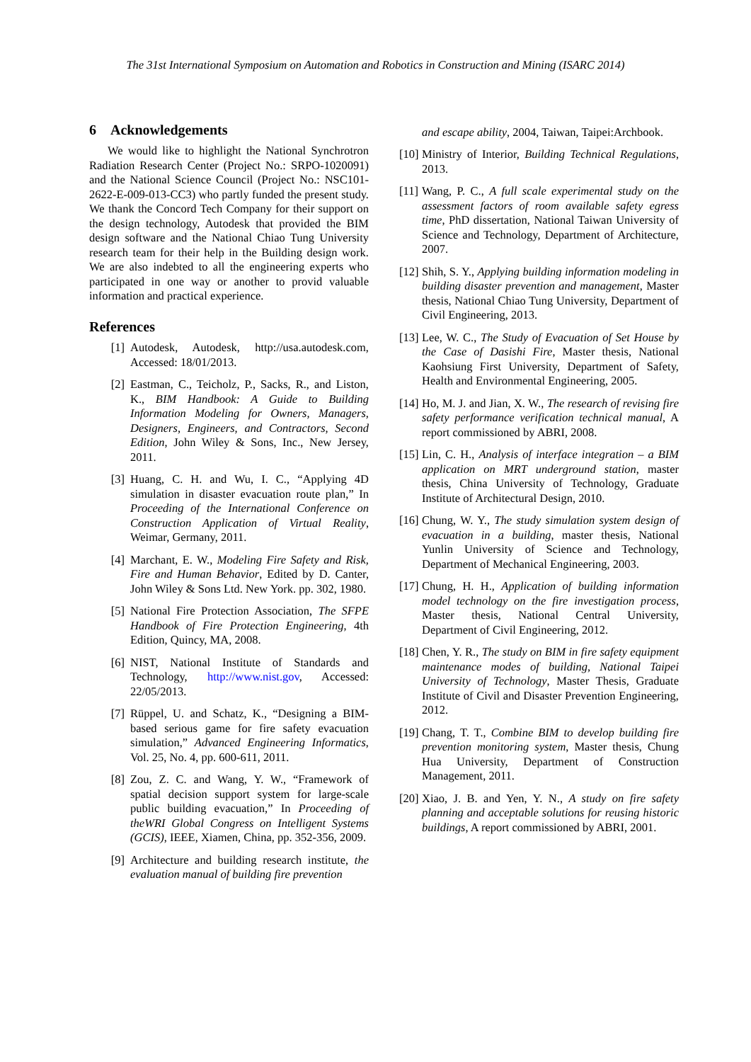The 31st International Symposium on Automation and Robotics in Construction and Mining (ISARC 2014)
6 Acknowledgements
We would like to highlight the National Synchrotron Radiation Research Center (Project No.: SRPO-1020091) and the National Science Council (Project No.: NSC101-2622-E-009-013-CC3) who partly funded the present study. We thank the Concord Tech Company for their support on the design technology, Autodesk that provided the BIM design software and the National Chiao Tung University research team for their help in the Building design work. We are also indebted to all the engineering experts who participated in one way or another to provid valuable information and practical experience.
References
[1] Autodesk, Autodesk, http://usa.autodesk.com, Accessed: 18/01/2013.
[2] Eastman, C., Teicholz, P., Sacks, R., and Liston, K., BIM Handbook: A Guide to Building Information Modeling for Owners, Managers, Designers, Engineers, and Contractors, Second Edition, John Wiley & Sons, Inc., New Jersey, 2011.
[3] Huang, C. H. and Wu, I. C., “Applying 4D simulation in disaster evacuation route plan,” In Proceeding of the International Conference on Construction Application of Virtual Reality, Weimar, Germany, 2011.
[4] Marchant, E. W., Modeling Fire Safety and Risk, Fire and Human Behavior, Edited by D. Canter, John Wiley & Sons Ltd. New York. pp. 302, 1980.
[5] National Fire Protection Association, The SFPE Handbook of Fire Protection Engineering, 4th Edition, Quincy, MA, 2008.
[6] NIST, National Institute of Standards and Technology, http://www.nist.gov, Accessed: 22/05/2013.
[7] Rüppel, U. and Schatz, K., “Designing a BIM-based serious game for fire safety evacuation simulation,” Advanced Engineering Informatics, Vol. 25, No. 4, pp. 600-611, 2011.
[8] Zou, Z. C. and Wang, Y. W., “Framework of spatial decision support system for large-scale public building evacuation,” In Proceeding of theWRI Global Congress on Intelligent Systems (GCIS), IEEE, Xiamen, China, pp. 352-356, 2009.
[9] Architecture and building research institute, the evaluation manual of building fire prevention
and escape ability, 2004, Taiwan, Taipei:Archbook.
[10] Ministry of Interior, Building Technical Regulations, 2013.
[11] Wang, P. C., A full scale experimental study on the assessment factors of room available safety egress time, PhD dissertation, National Taiwan University of Science and Technology, Department of Architecture, 2007.
[12] Shih, S. Y., Applying building information modeling in building disaster prevention and management, Master thesis, National Chiao Tung University, Department of Civil Engineering, 2013.
[13] Lee, W. C., The Study of Evacuation of Set House by the Case of Dasishi Fire, Master thesis, National Kaohsiung First University, Department of Safety, Health and Environmental Engineering, 2005.
[14] Ho, M. J. and Jian, X. W., The research of revising fire safety performance verification technical manual, A report commissioned by ABRI, 2008.
[15] Lin, C. H., Analysis of interface integration – a BIM application on MRT underground station, master thesis, China University of Technology, Graduate Institute of Architectural Design, 2010.
[16] Chung, W. Y., The study simulation system design of evacuation in a building, master thesis, National Yunlin University of Science and Technology, Department of Mechanical Engineering, 2003.
[17] Chung, H. H., Application of building information model technology on the fire investigation process, Master thesis, National Central University, Department of Civil Engineering, 2012.
[18] Chen, Y. R., The study on BIM in fire safety equipment maintenance modes of building, National Taipei University of Technology, Master Thesis, Graduate Institute of Civil and Disaster Prevention Engineering, 2012.
[19] Chang, T. T., Combine BIM to develop building fire prevention monitoring system, Master thesis, Chung Hua University, Department of Construction Management, 2011.
[20] Xiao, J. B. and Yen, Y. N., A study on fire safety planning and acceptable solutions for reusing historic buildings, A report commissioned by ABRI, 2001.